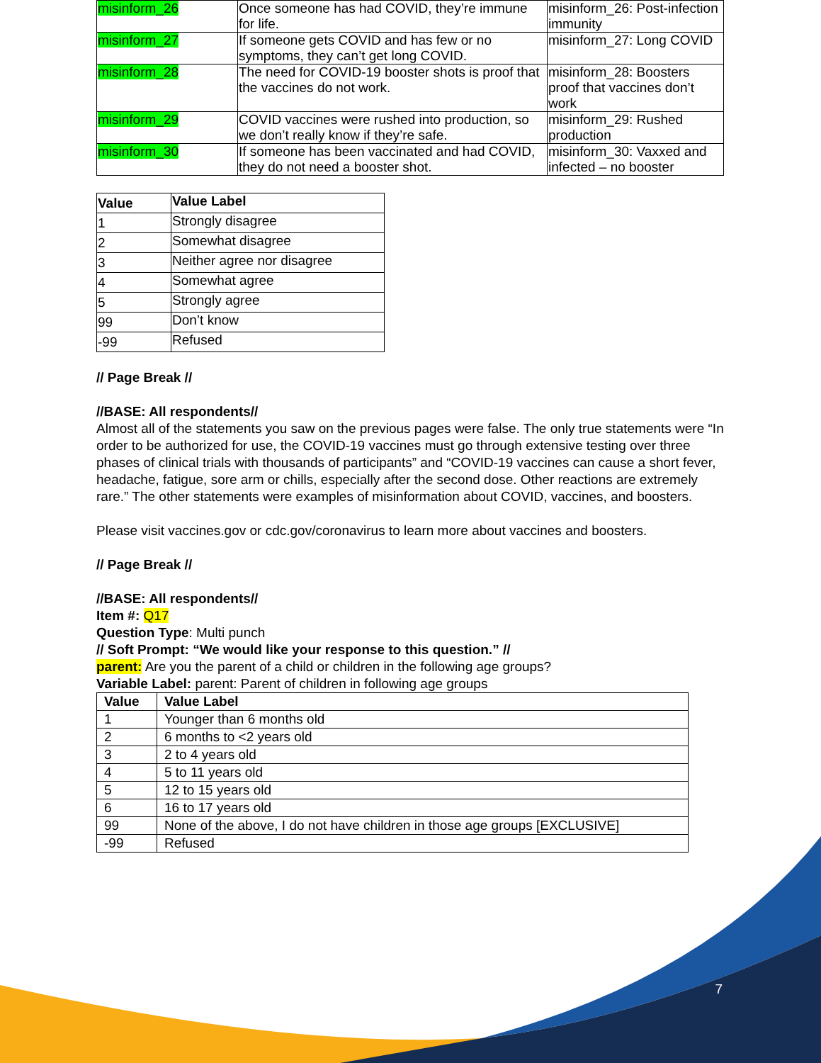| misinform_26 | Once someone has had COVID, they’re immune for life. | misinform_26: Post-infection immunity |
| misinform_27 | If someone gets COVID and has few or no symptoms, they can’t get long COVID. | misinform_27: Long COVID |
| misinform_28 | The need for COVID-19 booster shots is proof that the vaccines do not work. | misinform_28: Boosters proof that vaccines don’t work |
| misinform_29 | COVID vaccines were rushed into production, so we don’t really know if they’re safe. | misinform_29: Rushed production |
| misinform_30 | If someone has been vaccinated and had COVID, they do not need a booster shot. | misinform_30: Vaxxed and infected – no booster |
| Value | Value Label |
| --- | --- |
| 1 | Strongly disagree |
| 2 | Somewhat disagree |
| 3 | Neither agree nor disagree |
| 4 | Somewhat agree |
| 5 | Strongly agree |
| 99 | Don’t know |
| -99 | Refused |
// Page Break //
//BASE: All respondents//
Almost all of the statements you saw on the previous pages were false. The only true statements were “In order to be authorized for use, the COVID-19 vaccines must go through extensive testing over three phases of clinical trials with thousands of participants” and “COVID-19 vaccines can cause a short fever, headache, fatigue, sore arm or chills, especially after the second dose. Other reactions are extremely rare.” The other statements were examples of misinformation about COVID, vaccines, and boosters.
Please visit vaccines.gov or cdc.gov/coronavirus to learn more about vaccines and boosters.
// Page Break //
//BASE: All respondents//
Item #: Q17
Question Type: Multi punch
// Soft Prompt: “We would like your response to this question.” //
parent: Are you the parent of a child or children in the following age groups?
Variable Label: parent: Parent of children in following age groups
| Value | Value Label |
| --- | --- |
| 1 | Younger than 6 months old |
| 2 | 6 months to <2 years old |
| 3 | 2 to 4 years old |
| 4 | 5 to 11 years old |
| 5 | 12 to 15 years old |
| 6 | 16 to 17 years old |
| 99 | None of the above, I do not have children in those age groups [EXCLUSIVE] |
| -99 | Refused |
7